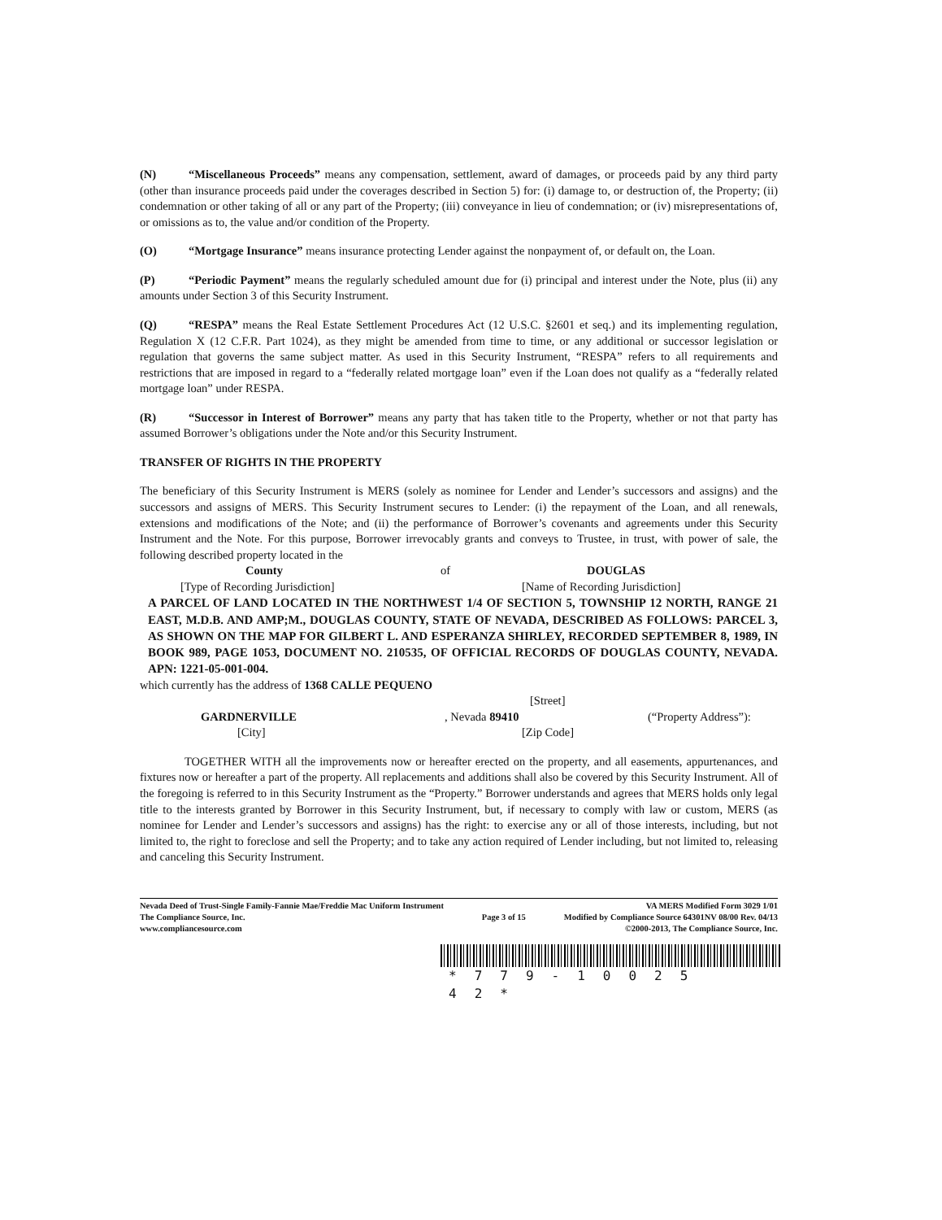(N) “Miscellaneous Proceeds” means any compensation, settlement, award of damages, or proceeds paid by any third party (other than insurance proceeds paid under the coverages described in Section 5) for: (i) damage to, or destruction of, the Property; (ii) condemnation or other taking of all or any part of the Property; (iii) conveyance in lieu of condemnation; or (iv) misrepresentations of, or omissions as to, the value and/or condition of the Property.
(O) “Mortgage Insurance” means insurance protecting Lender against the nonpayment of, or default on, the Loan.
(P) “Periodic Payment” means the regularly scheduled amount due for (i) principal and interest under the Note, plus (ii) any amounts under Section 3 of this Security Instrument.
(Q) “RESPA” means the Real Estate Settlement Procedures Act (12 U.S.C. §2601 et seq.) and its implementing regulation, Regulation X (12 C.F.R. Part 1024), as they might be amended from time to time, or any additional or successor legislation or regulation that governs the same subject matter. As used in this Security Instrument, “RESPA” refers to all requirements and restrictions that are imposed in regard to a “federally related mortgage loan” even if the Loan does not qualify as a “federally related mortgage loan” under RESPA.
(R) “Successor in Interest of Borrower” means any party that has taken title to the Property, whether or not that party has assumed Borrower’s obligations under the Note and/or this Security Instrument.
TRANSFER OF RIGHTS IN THE PROPERTY
The beneficiary of this Security Instrument is MERS (solely as nominee for Lender and Lender’s successors and assigns) and the successors and assigns of MERS. This Security Instrument secures to Lender: (i) the repayment of the Loan, and all renewals, extensions and modifications of the Note; and (ii) the performance of Borrower’s covenants and agreements under this Security Instrument and the Note. For this purpose, Borrower irrevocably grants and conveys to Trustee, in trust, with power of sale, the following described property located in the
County of DOUGLAS
[Type of Recording Jurisdiction] [Name of Recording Jurisdiction]
A PARCEL OF LAND LOCATED IN THE NORTHWEST 1/4 OF SECTION 5, TOWNSHIP 12 NORTH, RANGE 21 EAST, M.D.B. AND AMP;M., DOUGLAS COUNTY, STATE OF NEVADA, DESCRIBED AS FOLLOWS: PARCEL 3, AS SHOWN ON THE MAP FOR GILBERT L. AND ESPERANZA SHIRLEY, RECORDED SEPTEMBER 8, 1989, IN BOOK 989, PAGE 1053, DOCUMENT NO. 210535, OF OFFICIAL RECORDS OF DOUGLAS COUNTY, NEVADA. APN: 1221-05-001-004.
which currently has the address of 1368 CALLE PEQUENO
[Street]
GARDNERVILLE, Nevada 89410 (“Property Address”):
[City] [Zip Code]
TOGETHER WITH all the improvements now or hereafter erected on the property, and all easements, appurtenances, and fixtures now or hereafter a part of the property. All replacements and additions shall also be covered by this Security Instrument. All of the foregoing is referred to in this Security Instrument as the “Property.” Borrower understands and agrees that MERS holds only legal title to the interests granted by Borrower in this Security Instrument, but, if necessary to comply with law or custom, MERS (as nominee for Lender and Lender’s successors and assigns) has the right: to exercise any or all of those interests, including, but not limited to, the right to foreclose and sell the Property; and to take any action required of Lender including, but not limited to, releasing and canceling this Security Instrument.
Nevada Deed of Trust-Single Family-Fannie Mae/Freddie Mac Uniform Instrument
The Compliance Source, Inc.
www.compliancesource.com
Page 3 of 15 VA MERS Modified Form 3029 1/01
Modified by Compliance Source 64301NV 08/00 Rev. 04/13
©2000-2013, The Compliance Source, Inc.
*779-10025 42*